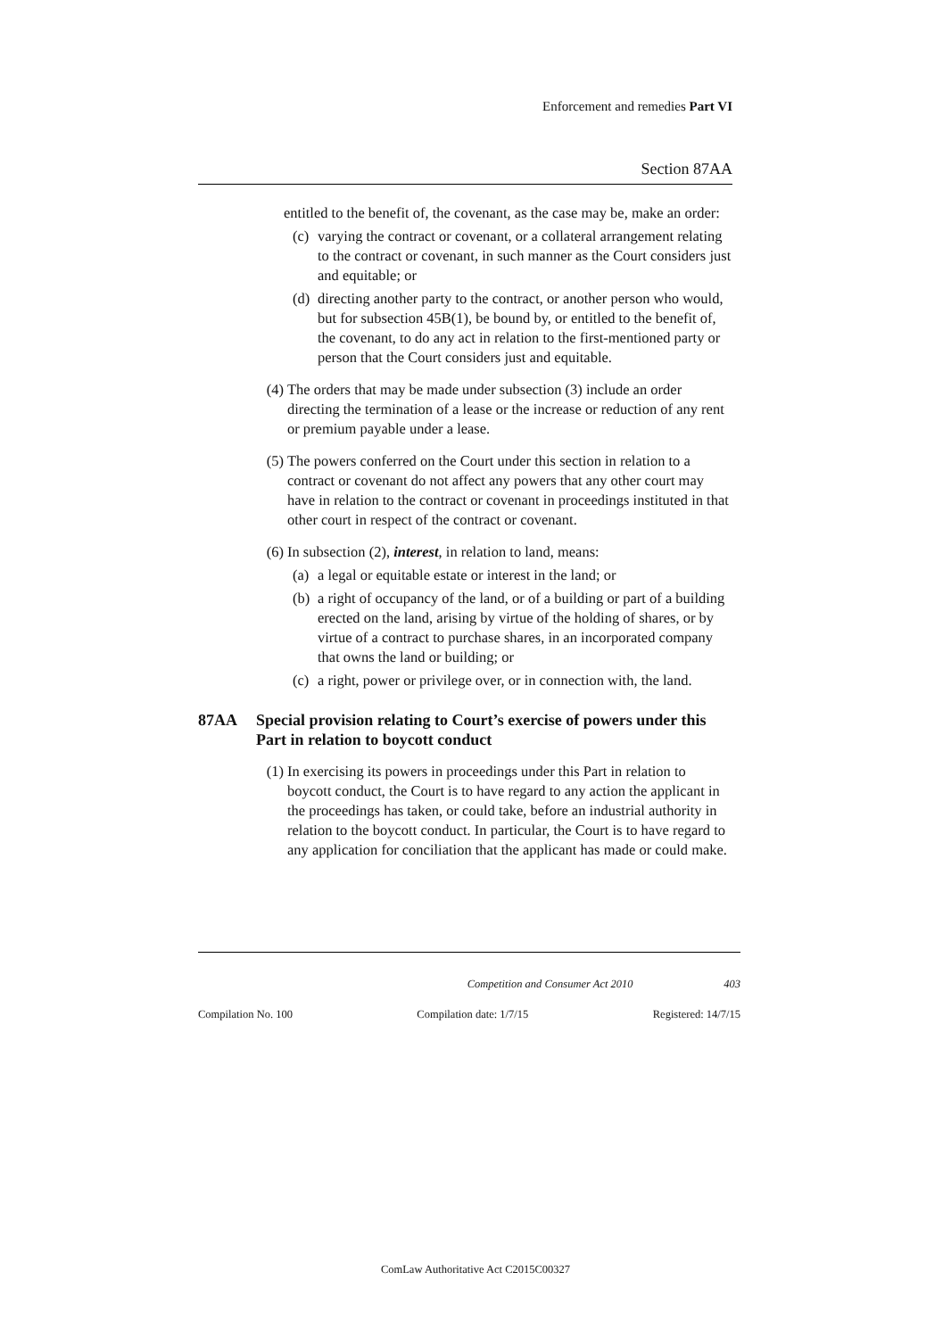Enforcement and remedies Part VI
Section 87AA
entitled to the benefit of, the covenant, as the case may be, make an order:
(c) varying the contract or covenant, or a collateral arrangement relating to the contract or covenant, in such manner as the Court considers just and equitable; or
(d) directing another party to the contract, or another person who would, but for subsection 45B(1), be bound by, or entitled to the benefit of, the covenant, to do any act in relation to the first-mentioned party or person that the Court considers just and equitable.
(4) The orders that may be made under subsection (3) include an order directing the termination of a lease or the increase or reduction of any rent or premium payable under a lease.
(5) The powers conferred on the Court under this section in relation to a contract or covenant do not affect any powers that any other court may have in relation to the contract or covenant in proceedings instituted in that other court in respect of the contract or covenant.
(6) In subsection (2), interest, in relation to land, means:
(a) a legal or equitable estate or interest in the land; or
(b) a right of occupancy of the land, or of a building or part of a building erected on the land, arising by virtue of the holding of shares, or by virtue of a contract to purchase shares, in an incorporated company that owns the land or building; or
(c) a right, power or privilege over, or in connection with, the land.
87AA Special provision relating to Court’s exercise of powers under this Part in relation to boycott conduct
(1) In exercising its powers in proceedings under this Part in relation to boycott conduct, the Court is to have regard to any action the applicant in the proceedings has taken, or could take, before an industrial authority in relation to the boycott conduct. In particular, the Court is to have regard to any application for conciliation that the applicant has made or could make.
Competition and Consumer Act 2010 403
Compilation No. 100 Compilation date: 1/7/15 Registered: 14/7/15
ComLaw Authoritative Act C2015C00327